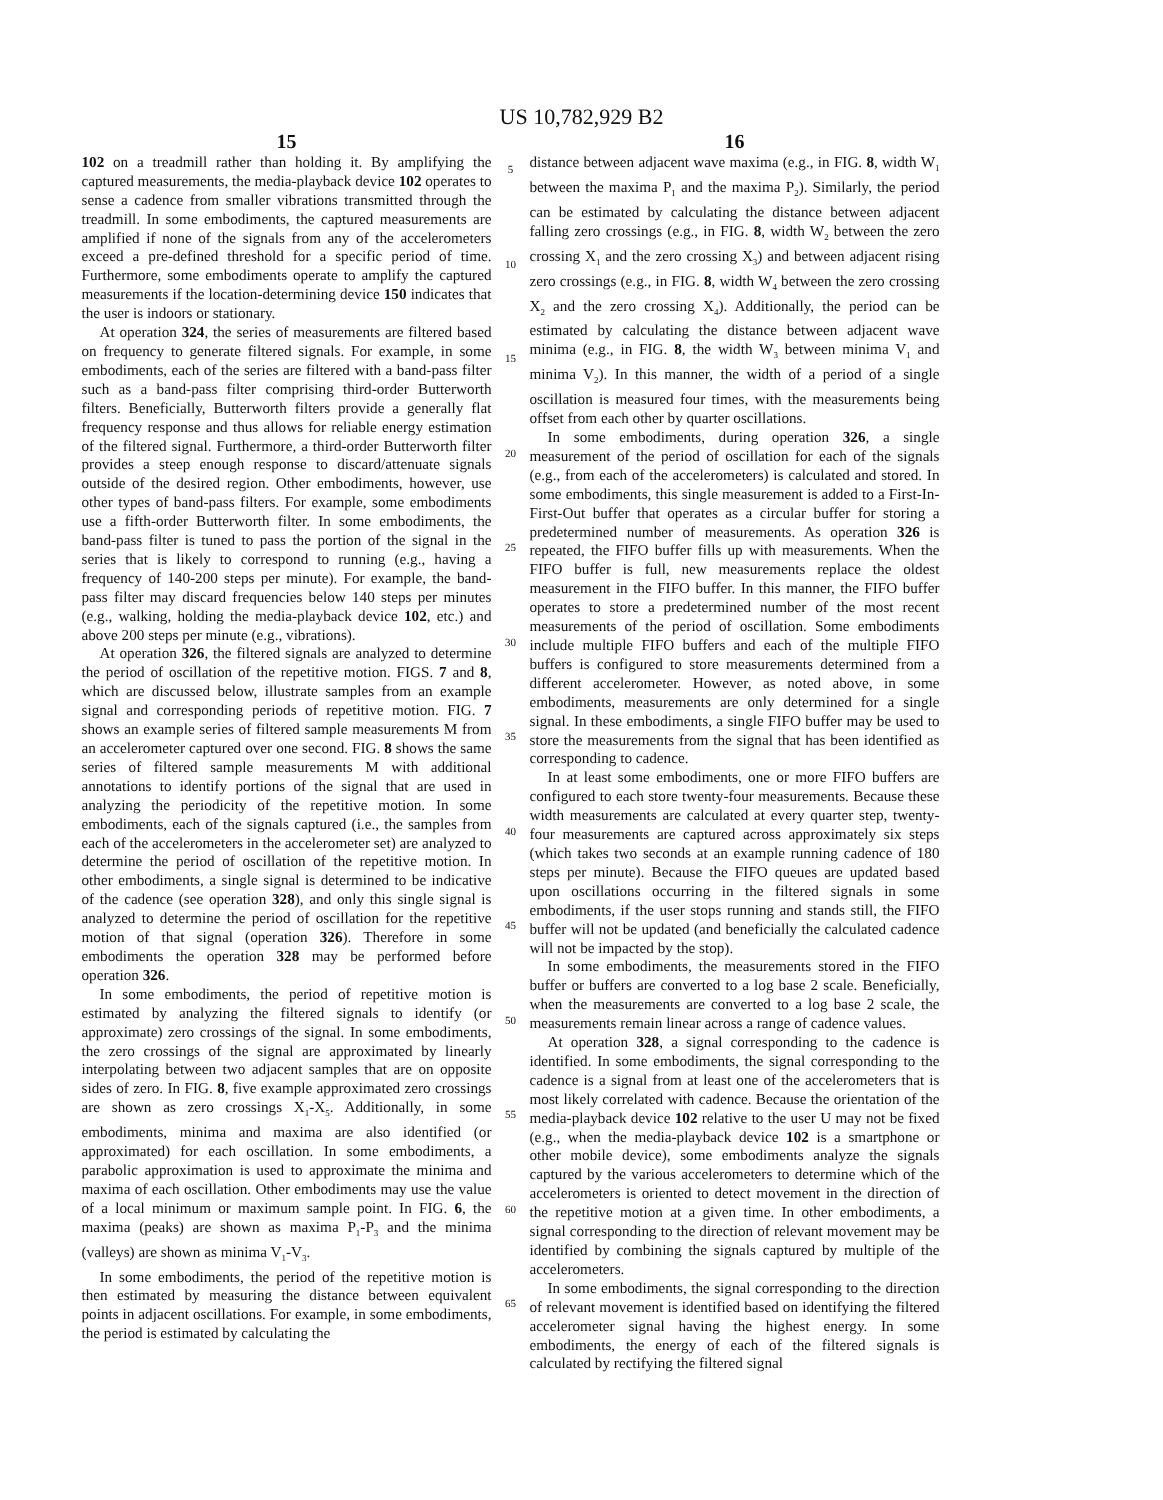US 10,782,929 B2
15
102 on a treadmill rather than holding it. By amplifying the captured measurements, the media-playback device 102 operates to sense a cadence from smaller vibrations transmitted through the treadmill. In some embodiments, the captured measurements are amplified if none of the signals from any of the accelerometers exceed a pre-defined threshold for a specific period of time. Furthermore, some embodiments operate to amplify the captured measurements if the location-determining device 150 indicates that the user is indoors or stationary.
At operation 324, the series of measurements are filtered based on frequency to generate filtered signals. For example, in some embodiments, each of the series are filtered with a band-pass filter such as a band-pass filter comprising third-order Butterworth filters. Beneficially, Butterworth filters provide a generally flat frequency response and thus allows for reliable energy estimation of the filtered signal. Furthermore, a third-order Butterworth filter provides a steep enough response to discard/attenuate signals outside of the desired region. Other embodiments, however, use other types of band-pass filters. For example, some embodiments use a fifth-order Butterworth filter. In some embodiments, the band-pass filter is tuned to pass the portion of the signal in the series that is likely to correspond to running (e.g., having a frequency of 140-200 steps per minute). For example, the band-pass filter may discard frequencies below 140 steps per minutes (e.g., walking, holding the media-playback device 102, etc.) and above 200 steps per minute (e.g., vibrations).
At operation 326, the filtered signals are analyzed to determine the period of oscillation of the repetitive motion. FIGS. 7 and 8, which are discussed below, illustrate samples from an example signal and corresponding periods of repetitive motion. FIG. 7 shows an example series of filtered sample measurements M from an accelerometer captured over one second. FIG. 8 shows the same series of filtered sample measurements M with additional annotations to identify portions of the signal that are used in analyzing the periodicity of the repetitive motion. In some embodiments, each of the signals captured (i.e., the samples from each of the accelerometers in the accelerometer set) are analyzed to determine the period of oscillation of the repetitive motion. In other embodiments, a single signal is determined to be indicative of the cadence (see operation 328), and only this single signal is analyzed to determine the period of oscillation for the repetitive motion of that signal (operation 326). Therefore in some embodiments the operation 328 may be performed before operation 326.
In some embodiments, the period of repetitive motion is estimated by analyzing the filtered signals to identify (or approximate) zero crossings of the signal. In some embodiments, the zero crossings of the signal are approximated by linearly interpolating between two adjacent samples that are on opposite sides of zero. In FIG. 8, five example approximated zero crossings are shown as zero crossings X<sub>1</sub>-X<sub>5</sub>. Additionally, in some embodiments, minima and maxima are also identified (or approximated) for each oscillation. In some embodiments, a parabolic approximation is used to approximate the minima and maxima of each oscillation. Other embodiments may use the value of a local minimum or maximum sample point. In FIG. 6, the maxima (peaks) are shown as maxima P<sub>1</sub>-P<sub>3</sub> and the minima (valleys) are shown as minima V<sub>1</sub>-V<sub>3</sub>.
In some embodiments, the period of the repetitive motion is then estimated by measuring the distance between equivalent points in adjacent oscillations. For example, in some embodiments, the period is estimated by calculating the
5
10
15
20
25
30
35
40
45
50
55
60
65
16
distance between adjacent wave maxima (e.g., in FIG. 8, width W<sub>1</sub> between the maxima P<sub>1</sub> and the maxima P<sub>2</sub>). Similarly, the period can be estimated by calculating the distance between adjacent falling zero crossings (e.g., in FIG. 8, width W<sub>2</sub> between the zero crossing X<sub>1</sub> and the zero crossing X<sub>3</sub>) and between adjacent rising zero crossings (e.g., in FIG. 8, width W<sub>4</sub> between the zero crossing X<sub>2</sub> and the zero crossing X<sub>4</sub>). Additionally, the period can be estimated by calculating the distance between adjacent wave minima (e.g., in FIG. 8, the width W<sub>3</sub> between minima V<sub>1</sub> and minima V<sub>2</sub>). In this manner, the width of a period of a single oscillation is measured four times, with the measurements being offset from each other by quarter oscillations.
In some embodiments, during operation 326, a single measurement of the period of oscillation for each of the signals (e.g., from each of the accelerometers) is calculated and stored. In some embodiments, this single measurement is added to a First-In-First-Out buffer that operates as a circular buffer for storing a predetermined number of measurements. As operation 326 is repeated, the FIFO buffer fills up with measurements. When the FIFO buffer is full, new measurements replace the oldest measurement in the FIFO buffer. In this manner, the FIFO buffer operates to store a predetermined number of the most recent measurements of the period of oscillation. Some embodiments include multiple FIFO buffers and each of the multiple FIFO buffers is configured to store measurements determined from a different accelerometer. However, as noted above, in some embodiments, measurements are only determined for a single signal. In these embodiments, a single FIFO buffer may be used to store the measurements from the signal that has been identified as corresponding to cadence.
In at least some embodiments, one or more FIFO buffers are configured to each store twenty-four measurements. Because these width measurements are calculated at every quarter step, twenty-four measurements are captured across approximately six steps (which takes two seconds at an example running cadence of 180 steps per minute). Because the FIFO queues are updated based upon oscillations occurring in the filtered signals in some embodiments, if the user stops running and stands still, the FIFO buffer will not be updated (and beneficially the calculated cadence will not be impacted by the stop).
In some embodiments, the measurements stored in the FIFO buffer or buffers are converted to a log base 2 scale. Beneficially, when the measurements are converted to a log base 2 scale, the measurements remain linear across a range of cadence values.
At operation 328, a signal corresponding to the cadence is identified. In some embodiments, the signal corresponding to the cadence is a signal from at least one of the accelerometers that is most likely correlated with cadence. Because the orientation of the media-playback device 102 relative to the user U may not be fixed (e.g., when the media-playback device 102 is a smartphone or other mobile device), some embodiments analyze the signals captured by the various accelerometers to determine which of the accelerometers is oriented to detect movement in the direction of the repetitive motion at a given time. In other embodiments, a signal corresponding to the direction of relevant movement may be identified by combining the signals captured by multiple of the accelerometers.
In some embodiments, the signal corresponding to the direction of relevant movement is identified based on identifying the filtered accelerometer signal having the highest energy. In some embodiments, the energy of each of the filtered signals is calculated by rectifying the filtered signal